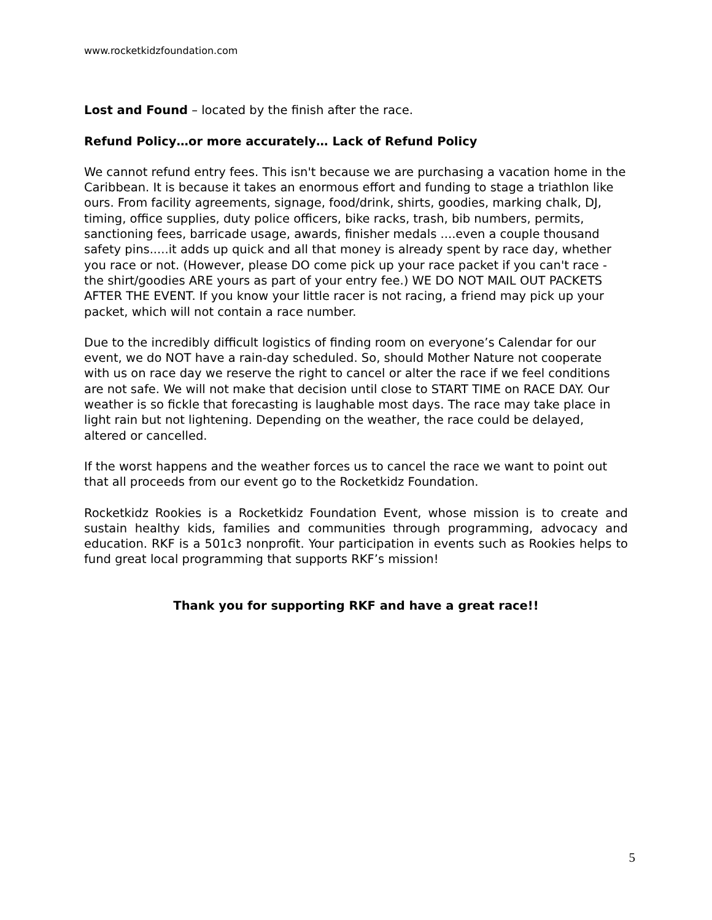www.rocketkidzfoundation.com
Lost and Found – located by the finish after the race.
Refund Policy…or more accurately… Lack of Refund Policy
We cannot refund entry fees. This isn't because we are purchasing a vacation home in the Caribbean. It is because it takes an enormous effort and funding to stage a triathlon like ours. From facility agreements, signage, food/drink, shirts, goodies, marking chalk, DJ, timing, office supplies, duty police officers, bike racks, trash, bib numbers, permits, sanctioning fees, barricade usage, awards, finisher medals ....even a couple thousand safety pins.....it adds up quick and all that money is already spent by race day, whether you race or not. (However, please DO come pick up your race packet if you can't race - the shirt/goodies ARE yours as part of your entry fee.) WE DO NOT MAIL OUT PACKETS AFTER THE EVENT. If you know your little racer is not racing, a friend may pick up your packet, which will not contain a race number.
Due to the incredibly difficult logistics of finding room on everyone’s Calendar for our event, we do NOT have a rain-day scheduled. So, should Mother Nature not cooperate with us on race day we reserve the right to cancel or alter the race if we feel conditions are not safe. We will not make that decision until close to START TIME on RACE DAY. Our weather is so fickle that forecasting is laughable most days. The race may take place in light rain but not lightening. Depending on the weather, the race could be delayed, altered or cancelled.
If the worst happens and the weather forces us to cancel the race we want to point out that all proceeds from our event go to the Rocketkidz Foundation.
Rocketkidz Rookies is a Rocketkidz Foundation Event, whose mission is to create and sustain healthy kids, families and communities through programming, advocacy and education. RKF is a 501c3 nonprofit. Your participation in events such as Rookies helps to fund great local programming that supports RKF’s mission!
Thank you for supporting RKF and have a great race!!
5